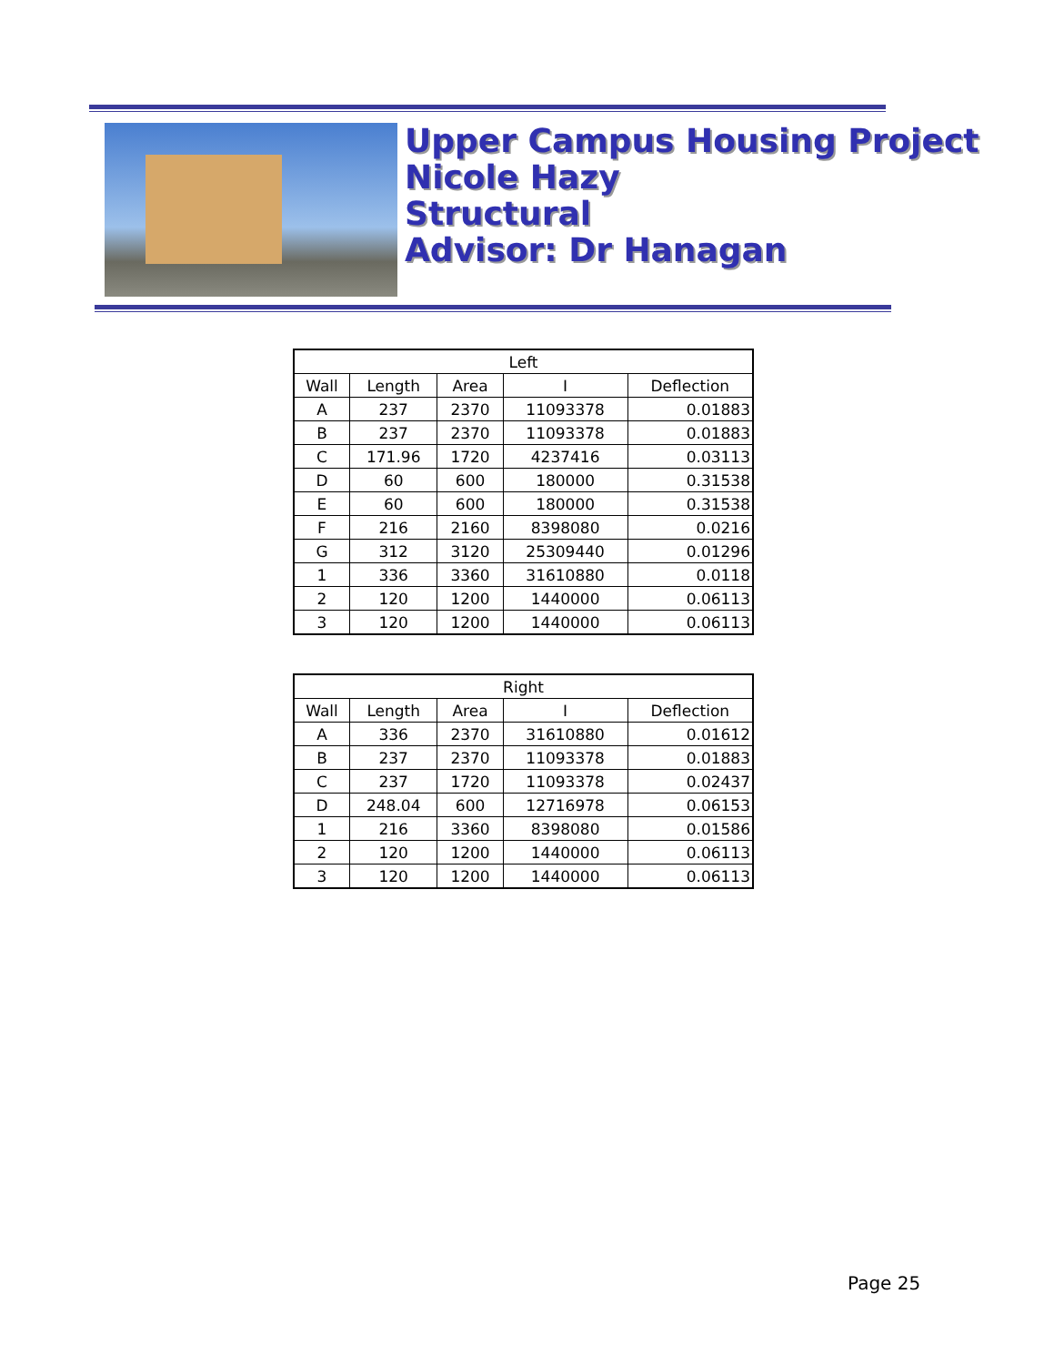Upper Campus Housing Project
Nicole Hazy
Structural
Advisor: Dr Hanagan
| Left | | | | |
| --- | --- | --- | --- | --- |
| Wall | Length | Area | I | Deflection |
| A | 237 | 2370 | 11093378 | 0.01883 |
| B | 237 | 2370 | 11093378 | 0.01883 |
| C | 171.96 | 1720 | 4237416 | 0.03113 |
| D | 60 | 600 | 180000 | 0.31538 |
| E | 60 | 600 | 180000 | 0.31538 |
| F | 216 | 2160 | 8398080 | 0.0216 |
| G | 312 | 3120 | 25309440 | 0.01296 |
| 1 | 336 | 3360 | 31610880 | 0.0118 |
| 2 | 120 | 1200 | 1440000 | 0.06113 |
| 3 | 120 | 1200 | 1440000 | 0.06113 |
| Right | | | | |
| --- | --- | --- | --- | --- |
| Wall | Length | Area | I | Deflection |
| A | 336 | 2370 | 31610880 | 0.01612 |
| B | 237 | 2370 | 11093378 | 0.01883 |
| C | 237 | 1720 | 11093378 | 0.02437 |
| D | 248.04 | 600 | 12716978 | 0.06153 |
| 1 | 216 | 3360 | 8398080 | 0.01586 |
| 2 | 120 | 1200 | 1440000 | 0.06113 |
| 3 | 120 | 1200 | 1440000 | 0.06113 |
Page 25